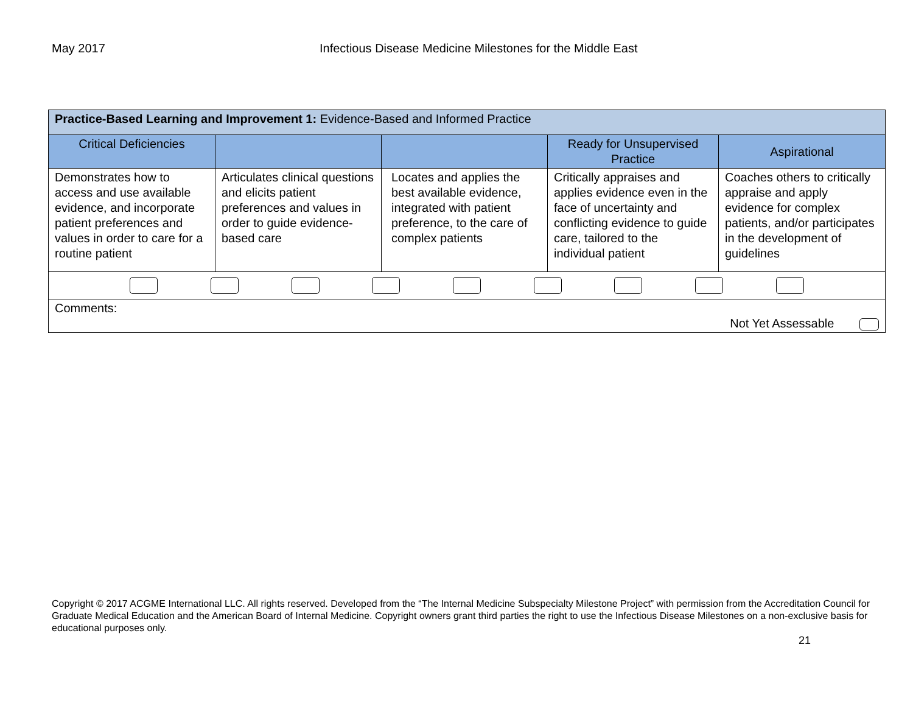May 2017 Infectious Disease Medicine Milestones for the Middle East
| Practice-Based Learning and Improvement 1: Evidence-Based and Informed Practice | | | | |
| Critical Deficiencies | | | Ready for Unsupervised Practice | Aspirational |
| Demonstrates how to access and use available evidence, and incorporate patient preferences and values in order to care for a routine patient | Articulates clinical questions and elicits patient preferences and values in order to guide evidence-based care | Locates and applies the best available evidence, integrated with patient preference, to the care of complex patients | Critically appraises and applies evidence even in the face of uncertainty and conflicting evidence to guide care, tailored to the individual patient | Coaches others to critically appraise and apply evidence for complex patients, and/or participates in the development of guidelines |
| Comments: Not Yet Assessable | | | | |
Copyright © 2017 ACGME International LLC. All rights reserved. Developed from the “The Internal Medicine Subspecialty Milestone Project” with permission from the Accreditation Council for Graduate Medical Education and the American Board of Internal Medicine. Copyright owners grant third parties the right to use the Infectious Disease Milestones on a non-exclusive basis for educational purposes only.
21